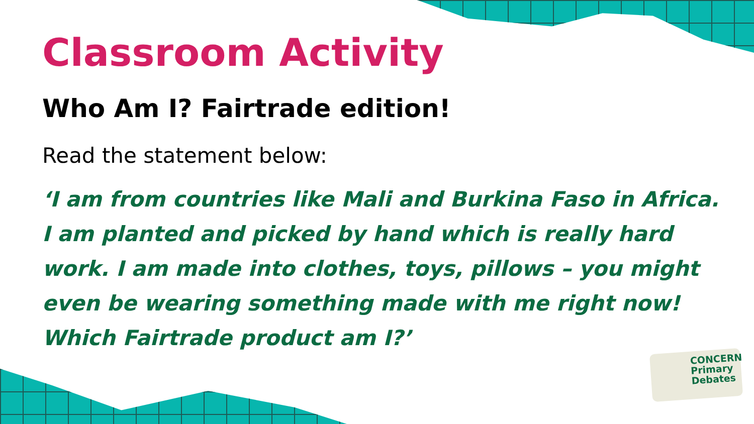Classroom Activity
Who Am I? Fairtrade edition!
Read the statement below:
‘I am from countries like Mali and Burkina Faso in Africa. I am planted and picked by hand which is really hard work. I am made into clothes, toys, pillows – you might even be wearing something made with me right now! Which Fairtrade product am I?’
CONCERN
Primary
Debates